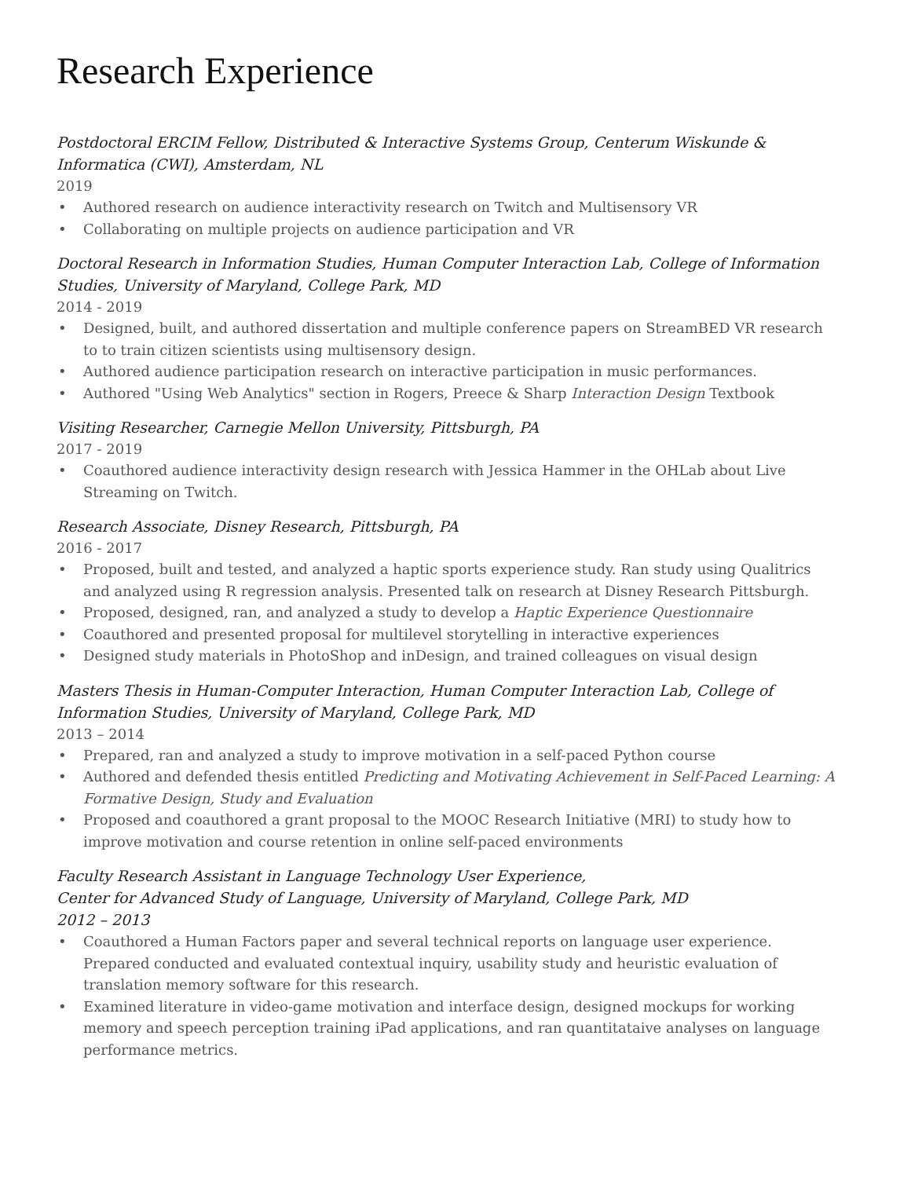Research Experience
Postdoctoral ERCIM Fellow, Distributed & Interactive Systems Group, Centerum Wiskunde & Informatica (CWI), Amsterdam, NL
2019
• Authored research on audience interactivity research on Twitch and Multisensory VR
• Collaborating on multiple projects on audience participation and VR
Doctoral Research in Information Studies, Human Computer Interaction Lab, College of Information Studies, University of Maryland, College Park, MD
2014 - 2019
• Designed, built, and authored dissertation and multiple conference papers on StreamBED VR research to to train citizen scientists using multisensory design.
• Authored audience participation research on interactive participation in music performances.
• Authored "Using Web Analytics" section in Rogers, Preece & Sharp Interaction Design Textbook
Visiting Researcher, Carnegie Mellon University, Pittsburgh, PA
2017 - 2019
• Coauthored audience interactivity design research with Jessica Hammer in the OHLab about Live Streaming on Twitch.
Research Associate, Disney Research, Pittsburgh, PA
2016 - 2017
• Proposed, built and tested, and analyzed a haptic sports experience study. Ran study using Qualitrics and analyzed using R regression analysis. Presented talk on research at Disney Research Pittsburgh.
• Proposed, designed, ran, and analyzed a study to develop a Haptic Experience Questionnaire
• Coauthored and presented proposal for multilevel storytelling in interactive experiences
• Designed study materials in PhotoShop and inDesign, and trained colleagues on visual design
Masters Thesis in Human-Computer Interaction, Human Computer Interaction Lab, College of Information Studies, University of Maryland, College Park, MD
2013 – 2014
• Prepared, ran and analyzed a study to improve motivation in a self-paced Python course
• Authored and defended thesis entitled Predicting and Motivating Achievement in Self-Paced Learning: A Formative Design, Study and Evaluation
• Proposed and coauthored a grant proposal to the MOOC Research Initiative (MRI) to study how to improve motivation and course retention in online self-paced environments
Faculty Research Assistant in Language Technology User Experience,
Center for Advanced Study of Language, University of Maryland, College Park, MD
2012 – 2013
• Coauthored a Human Factors paper and several technical reports on language user experience. Prepared conducted and evaluated contextual inquiry, usability study and heuristic evaluation of translation memory software for this research.
• Examined literature in video-game motivation and interface design, designed mockups for working memory and speech perception training iPad applications, and ran quantitataive analyses on language performance metrics.